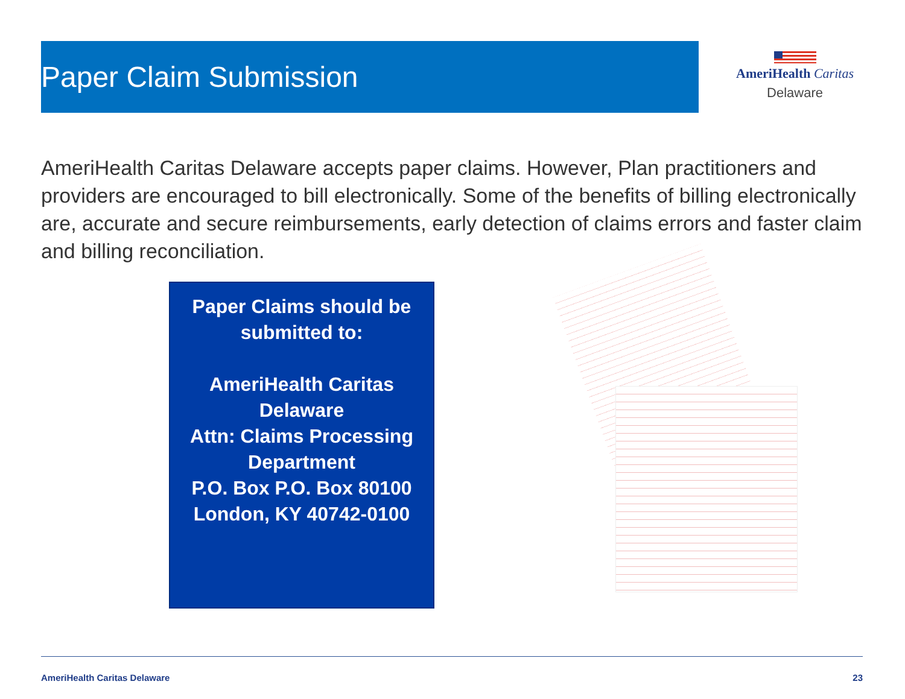Paper Claim Submission
AmeriHealth Caritas
Delaware
AmeriHealth Caritas Delaware accepts paper claims. However, Plan practitioners and providers are encouraged to bill electronically. Some of the benefits of billing electronically are, accurate and secure reimbursements, early detection of claims errors and faster claim and billing reconciliation.
Paper Claims should be
submitted to:
AmeriHealth Caritas
Delaware
Attn: Claims Processing
Department
P.O. Box P.O. Box 80100
London, KY 40742-0100
AmeriHealth Caritas Delaware 23